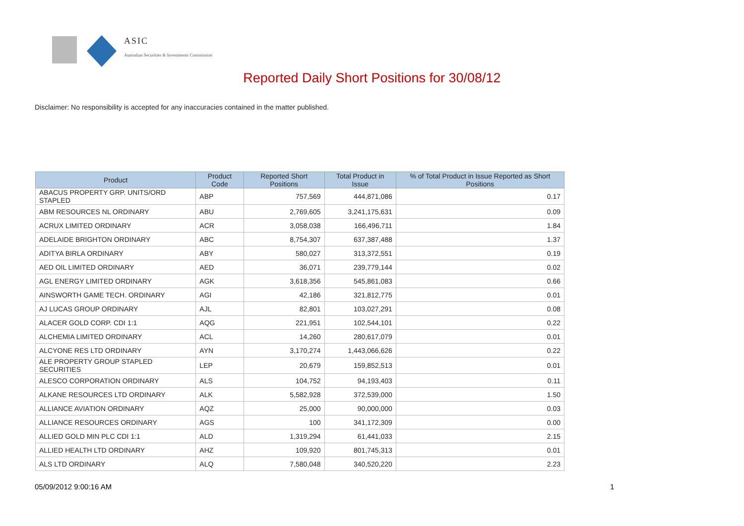ASIC
Australian Securities & Investments Commission
Reported Daily Short Positions for 30/08/12
Disclaimer: No responsibility is accepted for any inaccuracies contained in the matter published.
| Product | Product Code | Reported Short Positions | Total Product in Issue | % of Total Product in Issue Reported as Short Positions |
| --- | --- | --- | --- | --- |
| ABACUS PROPERTY GRP. UNITS/ORD STAPLED | ABP | 757,569 | 444,871,086 | 0.17 |
| ABM RESOURCES NL ORDINARY | ABU | 2,769,605 | 3,241,175,631 | 0.09 |
| ACRUX LIMITED ORDINARY | ACR | 3,058,038 | 166,496,711 | 1.84 |
| ADELAIDE BRIGHTON ORDINARY | ABC | 8,754,307 | 637,387,488 | 1.37 |
| ADITYA BIRLA ORDINARY | ABY | 580,027 | 313,372,551 | 0.19 |
| AED OIL LIMITED ORDINARY | AED | 36,071 | 239,779,144 | 0.02 |
| AGL ENERGY LIMITED ORDINARY | AGK | 3,618,356 | 545,861,083 | 0.66 |
| AINSWORTH GAME TECH. ORDINARY | AGI | 42,186 | 321,812,775 | 0.01 |
| AJ LUCAS GROUP ORDINARY | AJL | 82,801 | 103,027,291 | 0.08 |
| ALACER GOLD CORP. CDI 1:1 | AQG | 221,951 | 102,544,101 | 0.22 |
| ALCHEMIA LIMITED ORDINARY | ACL | 14,260 | 280,617,079 | 0.01 |
| ALCYONE RES LTD ORDINARY | AYN | 3,170,274 | 1,443,066,626 | 0.22 |
| ALE PROPERTY GROUP STAPLED SECURITIES | LEP | 20,679 | 159,852,513 | 0.01 |
| ALESCO CORPORATION ORDINARY | ALS | 104,752 | 94,193,403 | 0.11 |
| ALKANE RESOURCES LTD ORDINARY | ALK | 5,582,928 | 372,539,000 | 1.50 |
| ALLIANCE AVIATION ORDINARY | AQZ | 25,000 | 90,000,000 | 0.03 |
| ALLIANCE RESOURCES ORDINARY | AGS | 100 | 341,172,309 | 0.00 |
| ALLIED GOLD MIN PLC CDI 1:1 | ALD | 1,319,294 | 61,441,033 | 2.15 |
| ALLIED HEALTH LTD ORDINARY | AHZ | 109,920 | 801,745,313 | 0.01 |
| ALS LTD ORDINARY | ALQ | 7,580,048 | 340,520,220 | 2.23 |
05/09/2012 9:00:16 AM 1